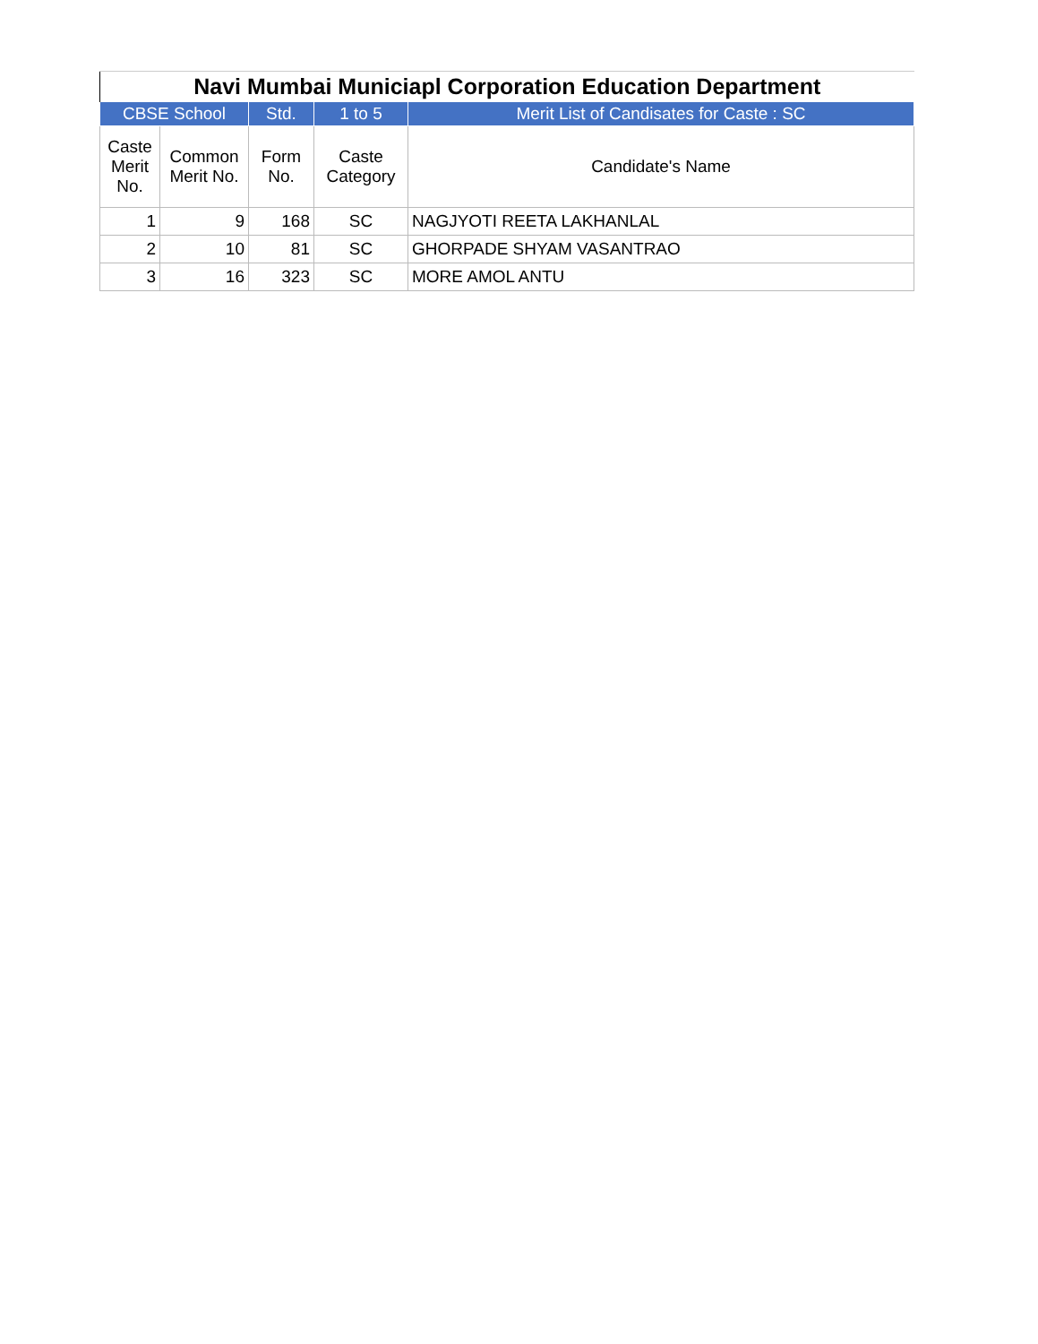| Navi Mumbai Municiapl Corporation Education Department | | | | |
| --- | --- | --- | --- | --- |
| CBSE School | | Std. | 1 to 5 | Merit List of Candisates for Caste : SC |
| Caste Merit No. | Common Merit No. | Form No. | Caste Category | Candidate's Name |
| 1 | 9 | 168 | SC | NAGJYOTI REETA LAKHANLAL |
| 2 | 10 | 81 | SC | GHORPADE SHYAM VASANTRAO |
| 3 | 16 | 323 | SC | MORE AMOL ANTU |